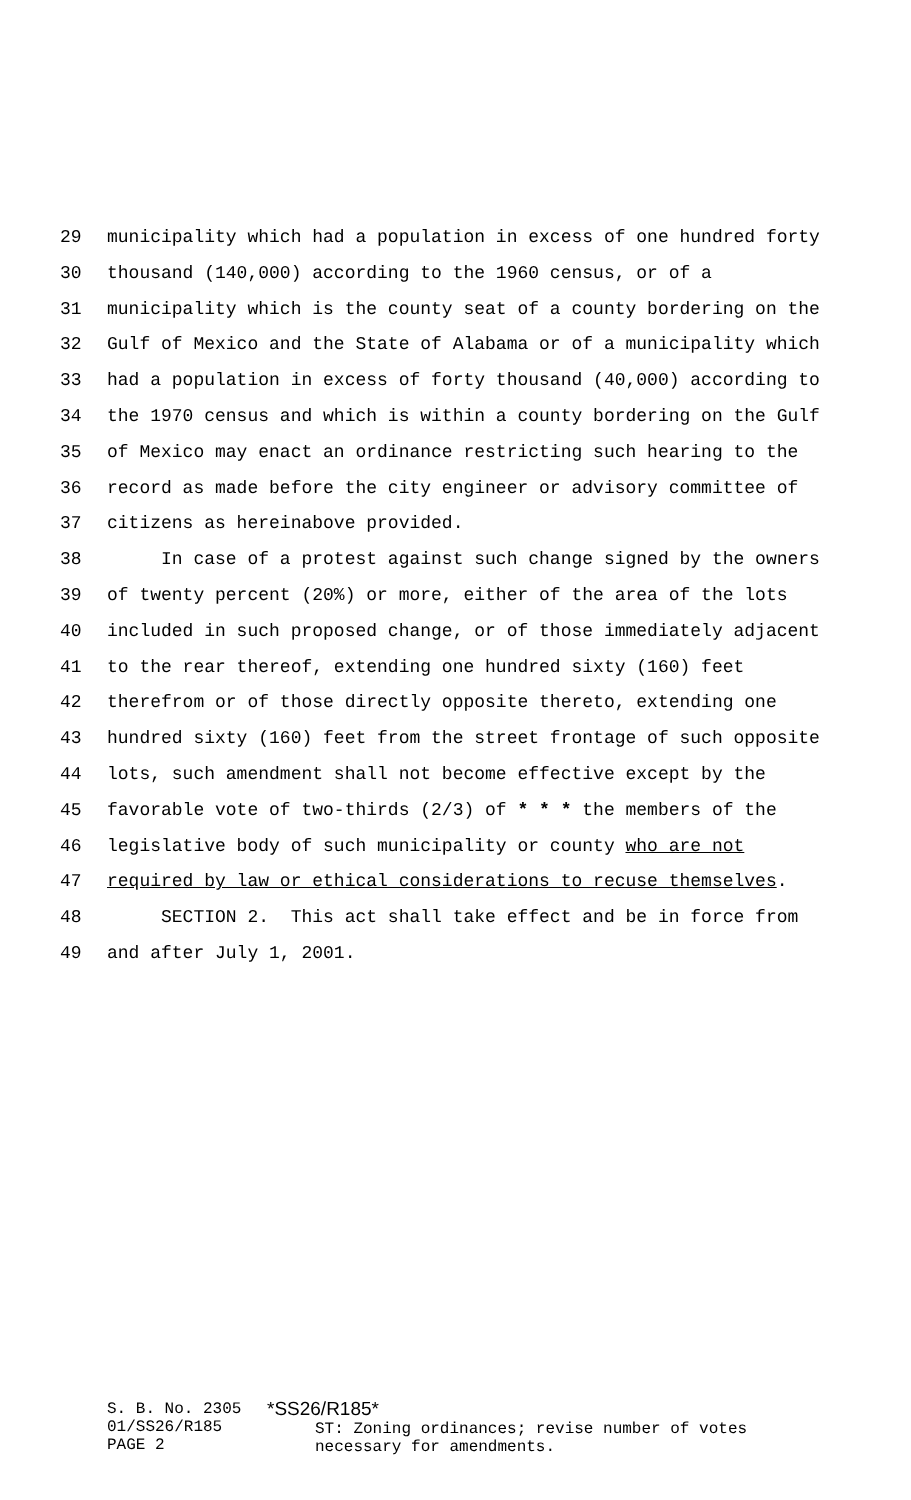29 municipality which had a population in excess of one hundred forty
30 thousand (140,000) according to the 1960 census, or of a
31 municipality which is the county seat of a county bordering on the
32 Gulf of Mexico and the State of Alabama or of a municipality which
33 had a population in excess of forty thousand (40,000) according to
34 the 1970 census and which is within a county bordering on the Gulf
35 of Mexico may enact an ordinance restricting such hearing to the
36 record as made before the city engineer or advisory committee of
37 citizens as hereinabove provided.
38 In case of a protest against such change signed by the owners
39 of twenty percent (20%) or more, either of the area of the lots
40 included in such proposed change, or of those immediately adjacent
41 to the rear thereof, extending one hundred sixty (160) feet
42 therefrom or of those directly opposite thereto, extending one
43 hundred sixty (160) feet from the street frontage of such opposite
44 lots, such amendment shall not become effective except by the
45 favorable vote of two-thirds (2/3) of * * * the members of the
46 legislative body of such municipality or county who are not
47 required by law or ethical considerations to recuse themselves.
48 SECTION 2. This act shall take effect and be in force from
49 and after July 1, 2001.
S. B. No. 2305
01/SS26/R185
PAGE 2
*SS26/R185*
ST: Zoning ordinances; revise number of votes
necessary for amendments.